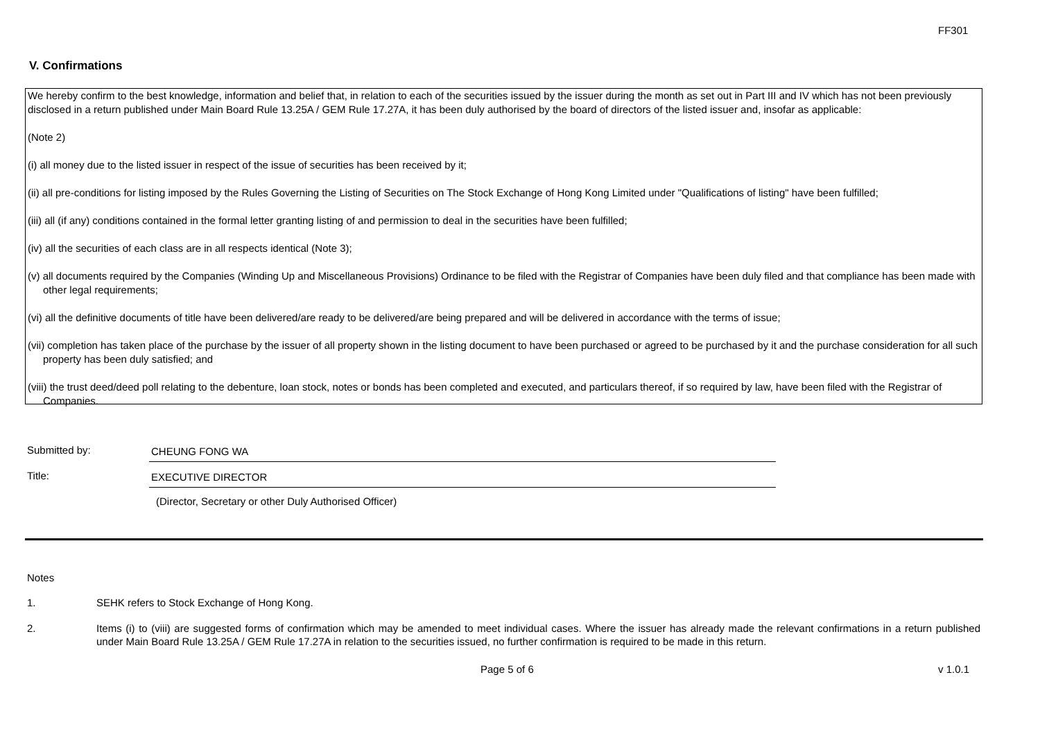FF301
V. Confirmations
We hereby confirm to the best knowledge, information and belief that, in relation to each of the securities issued by the issuer during the month as set out in Part III and IV which has not been previously disclosed in a return published under Main Board Rule 13.25A / GEM Rule 17.27A, it has been duly authorised by the board of directors of the listed issuer and, insofar as applicable:
(Note 2)
(i) all money due to the listed issuer in respect of the issue of securities has been received by it;
(ii) all pre-conditions for listing imposed by the Rules Governing the Listing of Securities on The Stock Exchange of Hong Kong Limited under "Qualifications of listing" have been fulfilled;
(iii) all (if any) conditions contained in the formal letter granting listing of and permission to deal in the securities have been fulfilled;
(iv) all the securities of each class are in all respects identical (Note 3);
(v) all documents required by the Companies (Winding Up and Miscellaneous Provisions) Ordinance to be filed with the Registrar of Companies have been duly filed and that compliance has been made with other legal requirements;
(vi) all the definitive documents of title have been delivered/are ready to be delivered/are being prepared and will be delivered in accordance with the terms of issue;
(vii) completion has taken place of the purchase by the issuer of all property shown in the listing document to have been purchased or agreed to be purchased by it and the purchase consideration for all such property has been duly satisfied; and
(viii) the trust deed/deed poll relating to the debenture, loan stock, notes or bonds has been completed and executed, and particulars thereof, if so required by law, have been filed with the Registrar of Companies.
Submitted by: CHEUNG FONG WA
Title: EXECUTIVE DIRECTOR
(Director, Secretary or other Duly Authorised Officer)
Notes
1. SEHK refers to Stock Exchange of Hong Kong.
2. Items (i) to (viii) are suggested forms of confirmation which may be amended to meet individual cases. Where the issuer has already made the relevant confirmations in a return published under Main Board Rule 13.25A / GEM Rule 17.27A in relation to the securities issued, no further confirmation is required to be made in this return.
Page 5 of 6 v 1.0.1